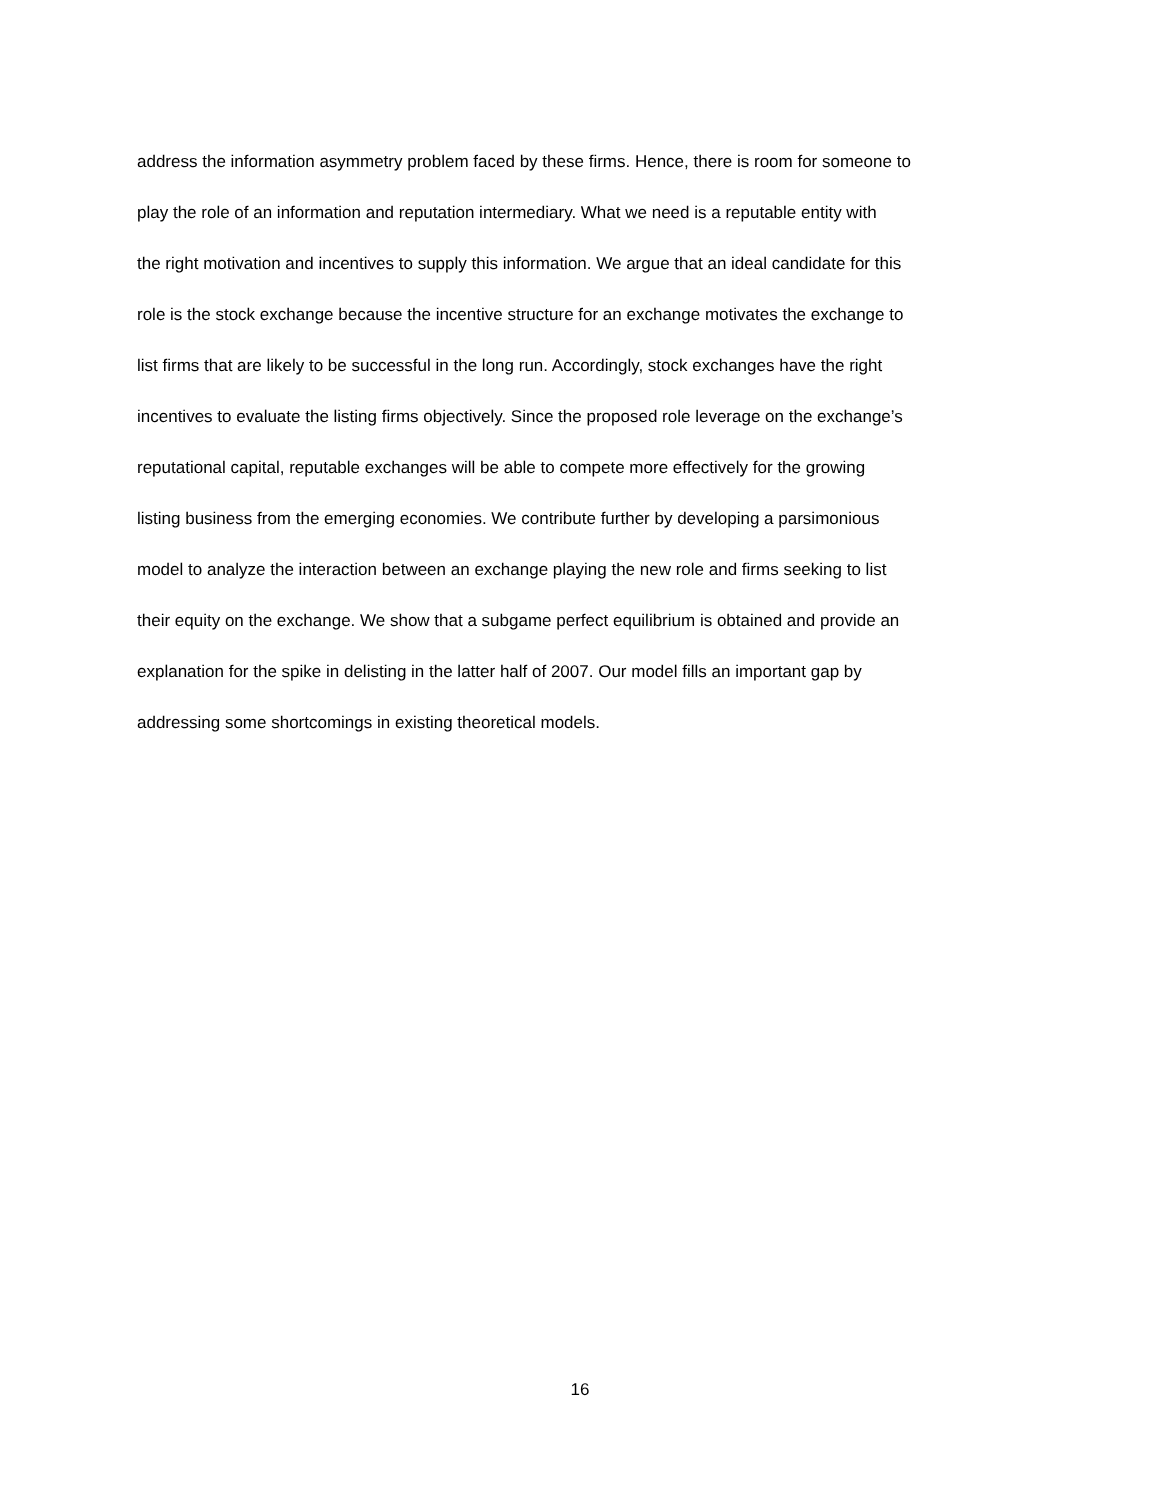address the information asymmetry problem faced by these firms. Hence, there is room for someone to
play the role of an information and reputation intermediary. What we need is a reputable entity with
the right motivation and incentives to supply this information. We argue that an ideal candidate for this
role is the stock exchange because the incentive structure for an exchange motivates the exchange to
list firms that are likely to be successful in the long run. Accordingly, stock exchanges have the right
incentives to evaluate the listing firms objectively. Since the proposed role leverage on the exchange’s
reputational capital, reputable exchanges will be able to compete more effectively for the growing
listing business from the emerging economies. We contribute further by developing a parsimonious
model to analyze the interaction between an exchange playing the new role and firms seeking to list
their equity on the exchange. We show that a subgame perfect equilibrium is obtained and provide an
explanation for the spike in delisting in the latter half of 2007. Our model fills an important gap by
addressing some shortcomings in existing theoretical models.
16